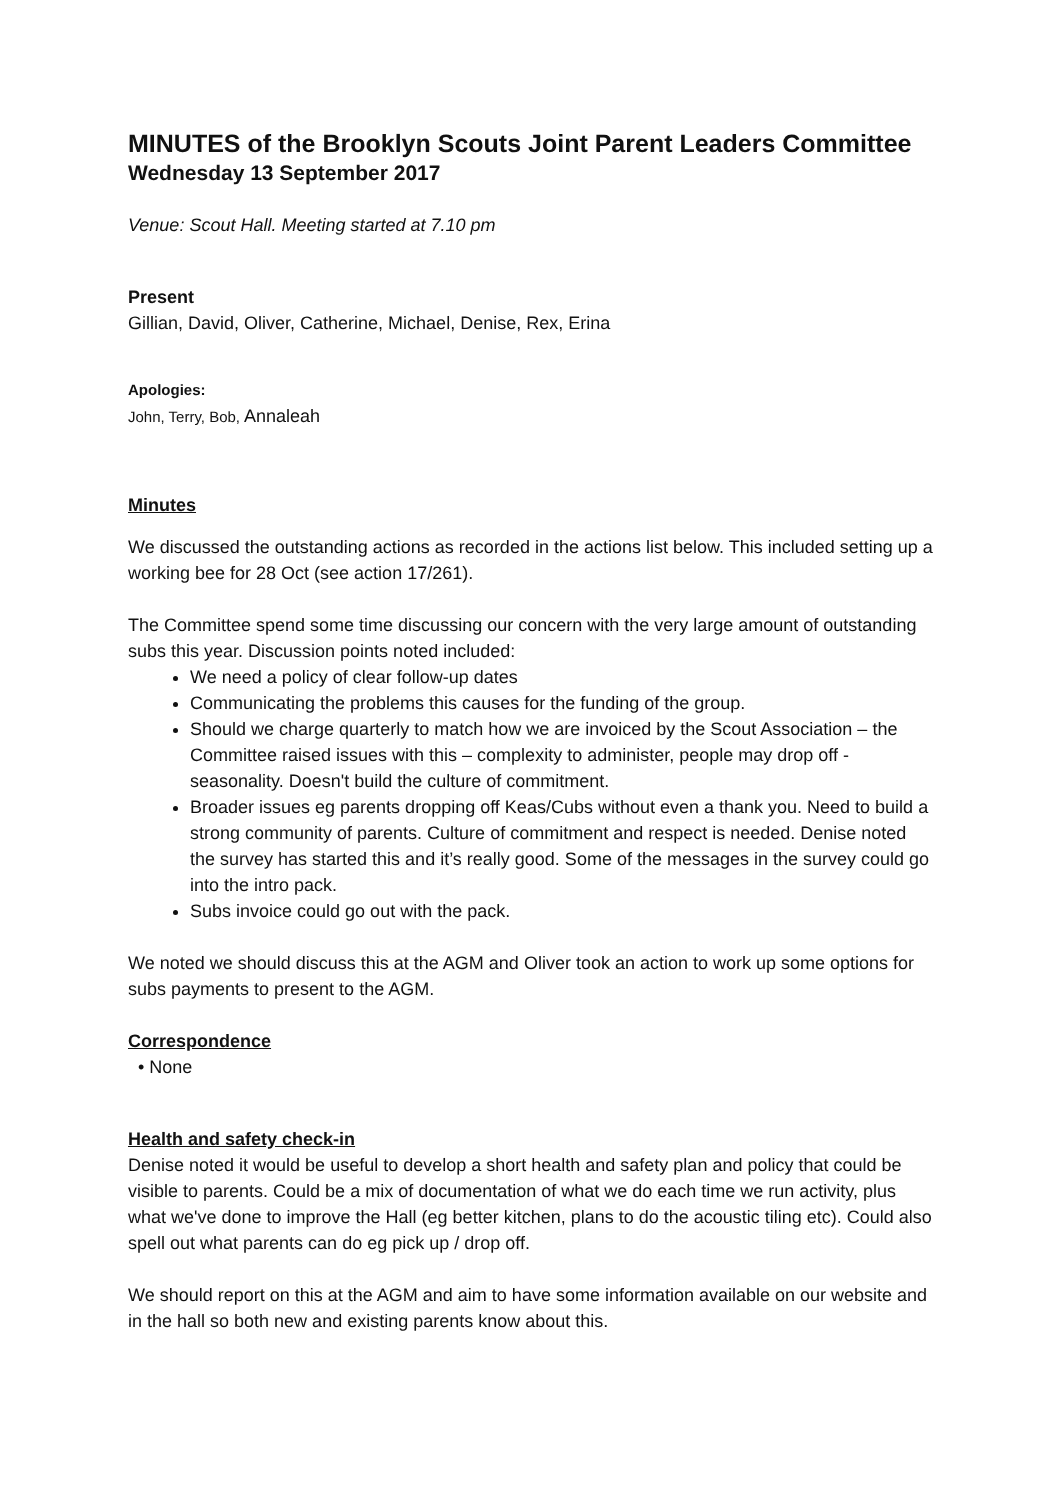MINUTES of the Brooklyn Scouts Joint Parent Leaders Committee
Wednesday 13 September 2017
Venue: Scout Hall. Meeting started at 7.10 pm
Present
Gillian, David, Oliver, Catherine, Michael, Denise, Rex, Erina
Apologies:
John, Terry, Bob, Annaleah
Minutes
We discussed the outstanding actions as recorded in the actions list below. This included setting up a working bee for 28 Oct (see action 17/261).
The Committee spend some time discussing our concern with the very large amount of outstanding subs this year. Discussion points noted included:
We need a policy of clear follow-up dates
Communicating the problems this causes for the funding of the group.
Should we charge quarterly to match how we are invoiced by the Scout Association – the Committee raised issues with this – complexity to administer, people may drop off - seasonality. Doesn't build the culture of commitment.
Broader issues eg parents dropping off Keas/Cubs without even a thank you. Need to build a strong community of parents. Culture of commitment and respect is needed. Denise noted the survey has started this and it’s really good. Some of the messages in the survey could go into the intro pack.
Subs invoice could go out with the pack.
We noted we should discuss this at the AGM and Oliver took an action to work up some options for subs payments to present to the AGM.
Correspondence
• None
Health and safety check-in
Denise noted it would be useful to develop a short health and safety plan and policy that could be visible to parents. Could be a mix of documentation of what we do each time we run activity, plus what we've done to improve the Hall (eg better kitchen, plans to do the acoustic tiling etc). Could also spell out what parents can do eg pick up / drop off.
We should report on this at the AGM and aim to have some information available on our website and in the hall so both new and existing parents know about this.